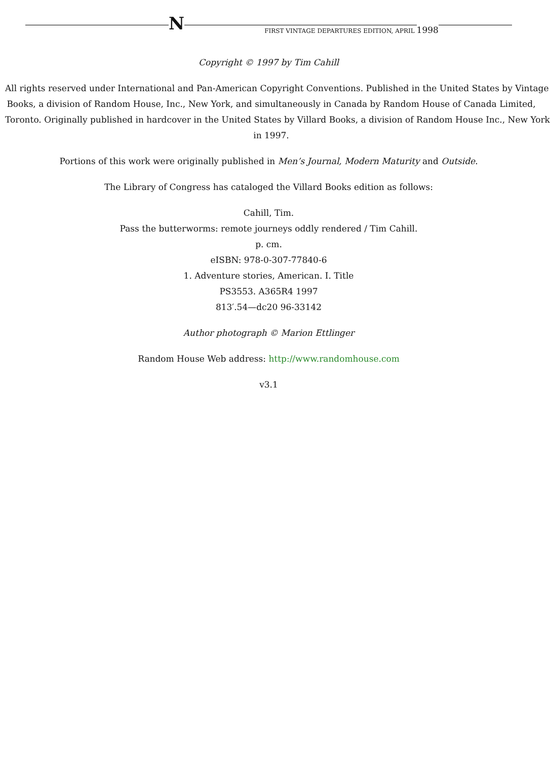N
FIRST VINTAGE DEPARTURES EDITION, APRIL 1998
Copyright © 1997 by Tim Cahill
All rights reserved under International and Pan-American Copyright Conventions. Published in the United States by Vintage
Books, a division of Random House, Inc., New York, and simultaneously in Canada by Random House of Canada Limited,
Toronto. Originally published in hardcover in the United States by Villard Books, a division of Random House Inc., New York
in 1997.
Portions of this work were originally published in Men’s Journal, Modern Maturity and Outside.
The Library of Congress has cataloged the Villard Books edition as follows:
Cahill, Tim.
Pass the butterworms: remote journeys oddly rendered / Tim Cahill.
p. cm.
eISBN: 978-0-307-77840-6
1. Adventure stories, American. I. Title
PS3553. A365R4 1997
813′.54—dc20 96-33142
Author photograph © Marion Ettlinger
Random House Web address: http://www.randomhouse.com
v3.1